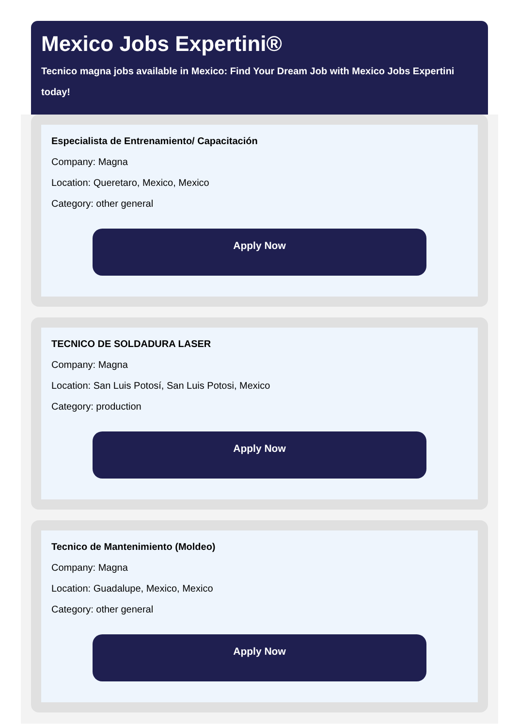Mexico Jobs Expertini®
Tecnico magna jobs available in Mexico: Find Your Dream Job with Mexico Jobs Expertini today!
Especialista de Entrenamiento/ Capacitación
Company: Magna
Location: Queretaro, Mexico, Mexico
Category: other general
Apply Now
TECNICO DE SOLDADURA LASER
Company: Magna
Location: San Luis Potosí, San Luis Potosi, Mexico
Category: production
Apply Now
Tecnico de Mantenimiento (Moldeo)
Company: Magna
Location: Guadalupe, Mexico, Mexico
Category: other general
Apply Now